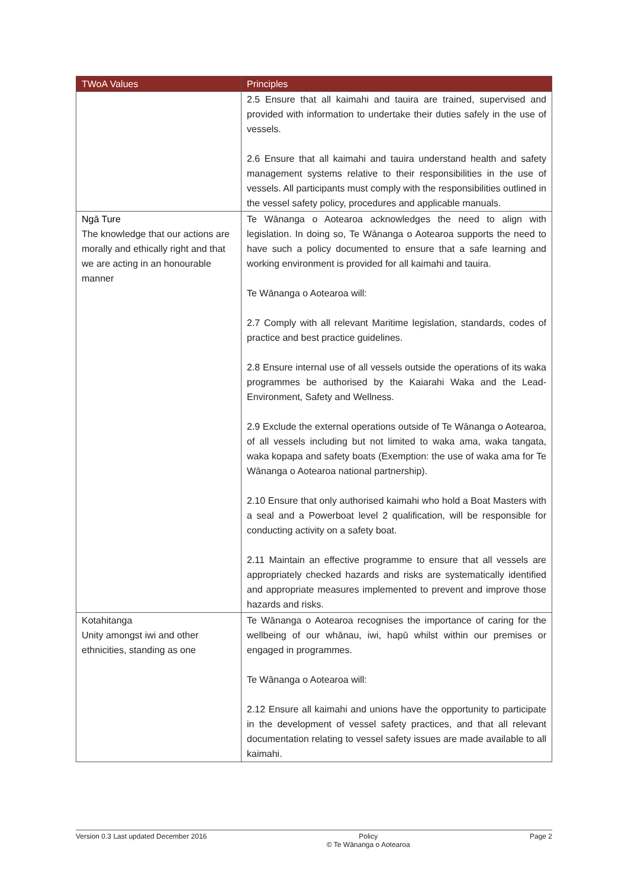| TWoA Values | Principles |
| --- | --- |
| | 2.5 Ensure that all kaimahi and tauira are trained, supervised and provided with information to undertake their duties safely in the use of vessels. 2.6 Ensure that all kaimahi and tauira understand health and safety management systems relative to their responsibilities in the use of vessels. All participants must comply with the responsibilities outlined in the vessel safety policy, procedures and applicable manuals. |
| Ngā Ture The knowledge that our actions are morally and ethically right and that we are acting in an honourable manner | Te Wānanga o Aotearoa acknowledges the need to align with legislation. In doing so, Te Wānanga o Aotearoa supports the need to have such a policy documented to ensure that a safe learning and working environment is provided for all kaimahi and tauira. Te Wānanga o Aotearoa will: 2.7 Comply with all relevant Maritime legislation, standards, codes of practice and best practice guidelines. 2.8 Ensure internal use of all vessels outside the operations of its waka programmes be authorised by the Kaiarahi Waka and the Lead- Environment, Safety and Wellness. 2.9 Exclude the external operations outside of Te Wānanga o Aotearoa, of all vessels including but not limited to waka ama, waka tangata, waka kopapa and safety boats (Exemption: the use of waka ama for Te Wānanga o Aotearoa national partnership). 2.10 Ensure that only authorised kaimahi who hold a Boat Masters with a seal and a Powerboat level 2 qualification, will be responsible for conducting activity on a safety boat. 2.11 Maintain an effective programme to ensure that all vessels are appropriately checked hazards and risks are systematically identified and appropriate measures implemented to prevent and improve those hazards and risks. |
| Kotahitanga Unity amongst iwi and other ethnicities, standing as one | Te Wānanga o Aotearoa recognises the importance of caring for the wellbeing of our whānau, iwi, hapū whilst within our premises or engaged in programmes. Te Wānanga o Aotearoa will: 2.12 Ensure all kaimahi and unions have the opportunity to participate in the development of vessel safety practices, and that all relevant documentation relating to vessel safety issues are made available to all kaimahi. |
Version 0.3 Last updated December 2016 Policy
© Te Wānanga o Aotearoa Page 2